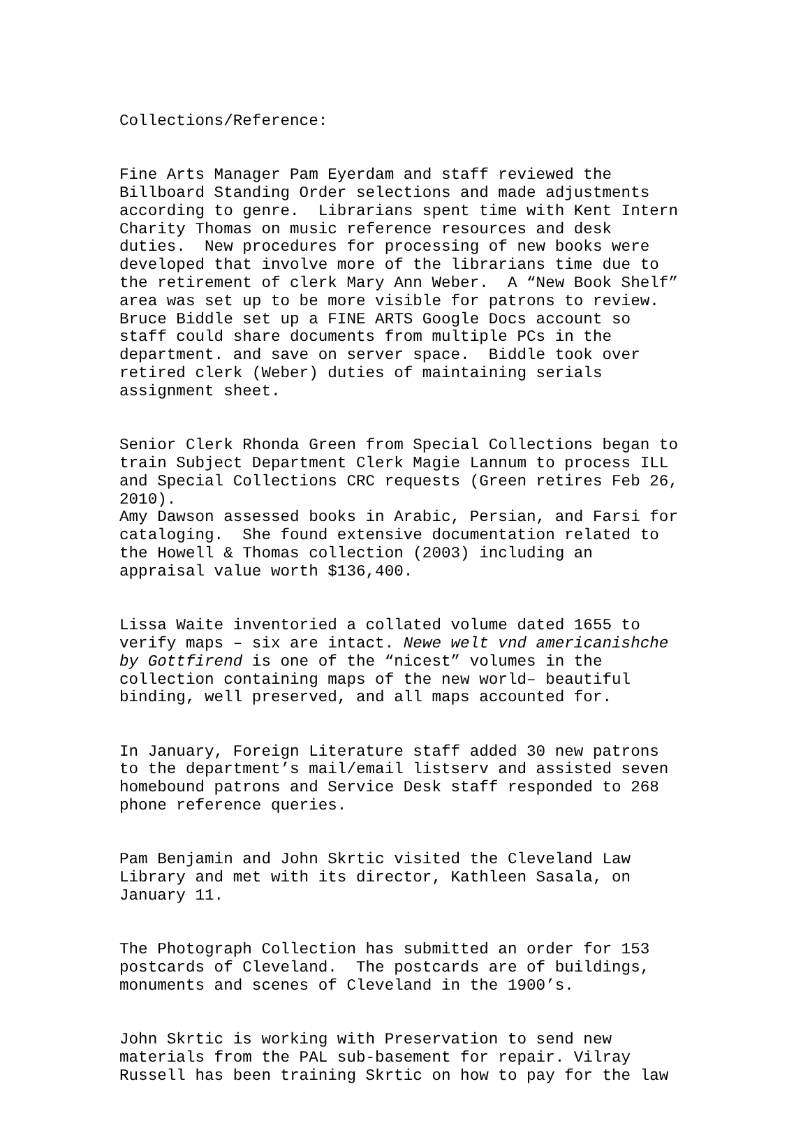Collections/Reference:
Fine Arts Manager Pam Eyerdam and staff reviewed the Billboard Standing Order selections and made adjustments according to genre. Librarians spent time with Kent Intern Charity Thomas on music reference resources and desk duties. New procedures for processing of new books were developed that involve more of the librarians time due to the retirement of clerk Mary Ann Weber. A “New Book Shelf” area was set up to be more visible for patrons to review. Bruce Biddle set up a FINE ARTS Google Docs account so staff could share documents from multiple PCs in the department. and save on server space. Biddle took over retired clerk (Weber) duties of maintaining serials assignment sheet.
Senior Clerk Rhonda Green from Special Collections began to train Subject Department Clerk Magie Lannum to process ILL and Special Collections CRC requests (Green retires Feb 26, 2010). Amy Dawson assessed books in Arabic, Persian, and Farsi for cataloging. She found extensive documentation related to the Howell & Thomas collection (2003) including an appraisal value worth $136,400.
Lissa Waite inventoried a collated volume dated 1655 to verify maps – six are intact. Newe welt vnd americanishche by Gottfirend is one of the “nicest” volumes in the collection containing maps of the new world– beautiful binding, well preserved, and all maps accounted for.
In January, Foreign Literature staff added 30 new patrons to the department’s mail/email listserv and assisted seven homebound patrons and Service Desk staff responded to 268 phone reference queries.
Pam Benjamin and John Skrtic visited the Cleveland Law Library and met with its director, Kathleen Sasala, on January 11.
The Photograph Collection has submitted an order for 153 postcards of Cleveland. The postcards are of buildings, monuments and scenes of Cleveland in the 1900’s.
John Skrtic is working with Preservation to send new materials from the PAL sub-basement for repair. Vilray Russell has been training Skrtic on how to pay for the law